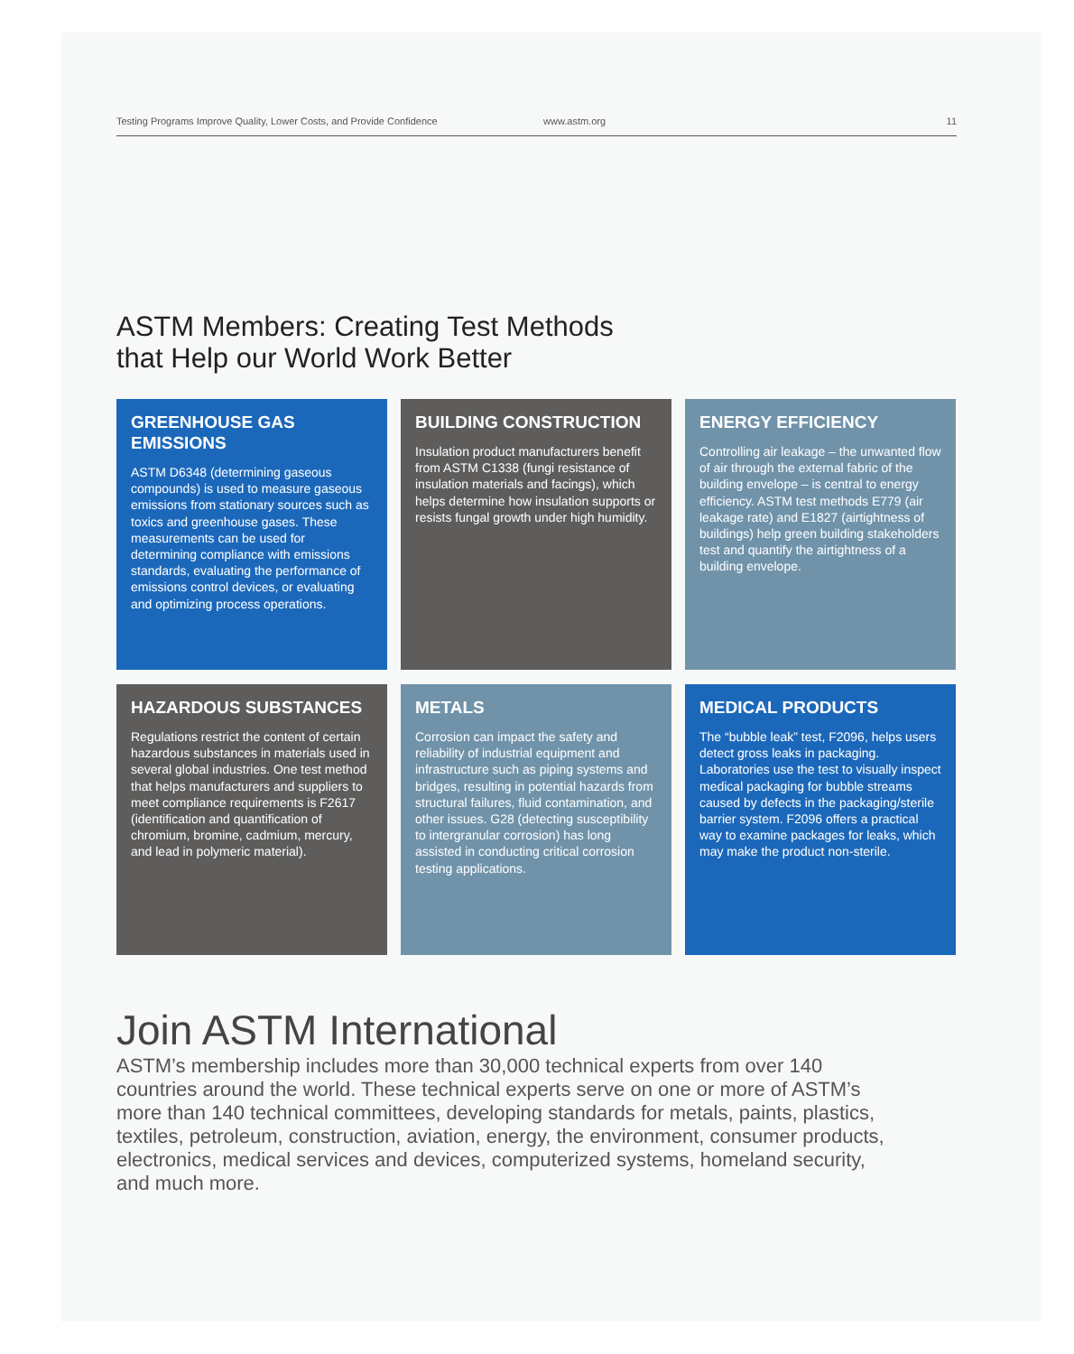Testing Programs Improve Quality, Lower Costs, and Provide Confidence www.astm.org 11
ASTM Members: Creating Test Methods
that Help our World Work Better
GREENHOUSE GAS EMISSIONS
ASTM D6348 (determining gaseous compounds) is used to measure gaseous emissions from stationary sources such as toxics and greenhouse gases. These measurements can be used for determining compliance with emissions standards, evaluating the performance of emissions control devices, or evaluating and optimizing process operations.
BUILDING CONSTRUCTION
Insulation product manufacturers benefit from ASTM C1338 (fungi resistance of insulation materials and facings), which helps determine how insulation supports or resists fungal growth under high humidity.
ENERGY EFFICIENCY
Controlling air leakage – the unwanted flow of air through the external fabric of the building envelope – is central to energy efficiency. ASTM test methods E779 (air leakage rate) and E1827 (airtightness of buildings) help green building stakeholders test and quantify the airtightness of a building envelope.
HAZARDOUS SUBSTANCES
Regulations restrict the content of certain hazardous substances in materials used in several global industries. One test method that helps manufacturers and suppliers to meet compliance requirements is F2617 (identification and quantification of chromium, bromine, cadmium, mercury, and lead in polymeric material).
METALS
Corrosion can impact the safety and reliability of industrial equipment and infrastructure such as piping systems and bridges, resulting in potential hazards from structural failures, fluid contamination, and other issues. G28 (detecting susceptibility to intergranular corrosion) has long assisted in conducting critical corrosion testing applications.
MEDICAL PRODUCTS
The “bubble leak” test, F2096, helps users detect gross leaks in packaging. Laboratories use the test to visually inspect medical packaging for bubble streams caused by defects in the packaging/sterile barrier system. F2096 offers a practical way to examine packages for leaks, which may make the product non-sterile.
Join ASTM International
ASTM’s membership includes more than 30,000 technical experts from over 140 countries around the world. These technical experts serve on one or more of ASTM’s more than 140 technical committees, developing standards for metals, paints, plastics, textiles, petroleum, construction, aviation, energy, the environment, consumer products, electronics, medical services and devices, computerized systems, homeland security, and much more.